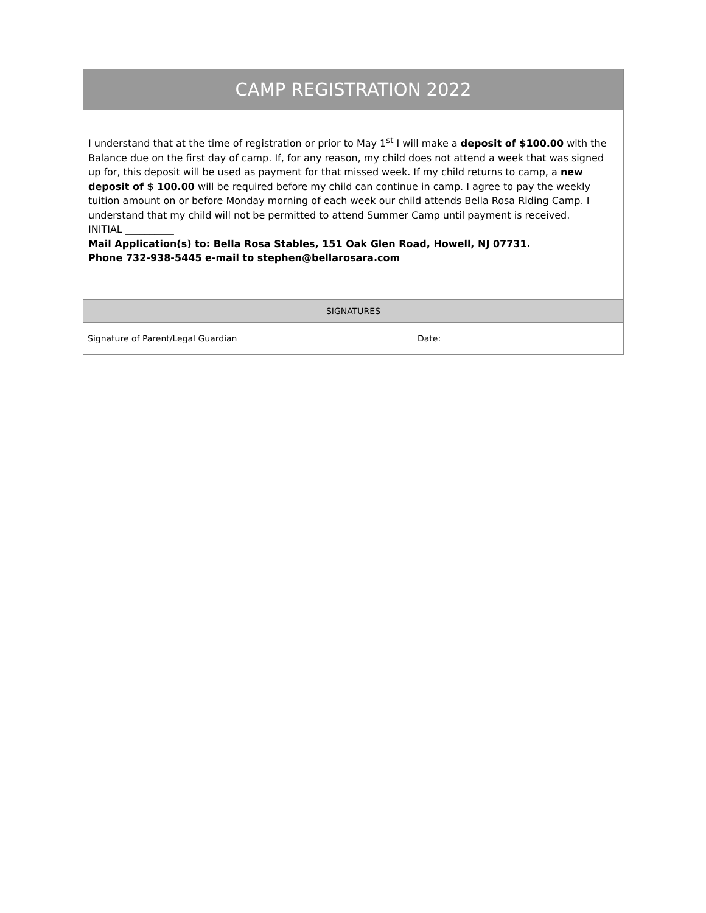| CAMP REGISTRATION 2022 | |
| --- | --- |
| I understand that at the time of registration or prior to May 1<sup>st</sup> I will make a deposit of $100.00 with the Balance due on the first day of camp. If, for any reason, my child does not attend a week that was signed up for, this deposit will be used as payment for that missed week. If my child returns to camp, a new deposit of $ 100.00 will be required before my child can continue in camp. I agree to pay the weekly tuition amount on or before Monday morning of each week our child attends Bella Rosa Riding Camp. I understand that my child will not be permitted to attend Summer Camp until payment is received. INITIAL __________ Mail Application(s) to: Bella Rosa Stables, 151 Oak Glen Road, Howell, NJ 07731. Phone 732-938-5445 e-mail to stephen@bellarosara.com | |
| SIGNATURES | |
| Signature of Parent/Legal Guardian | Date: |